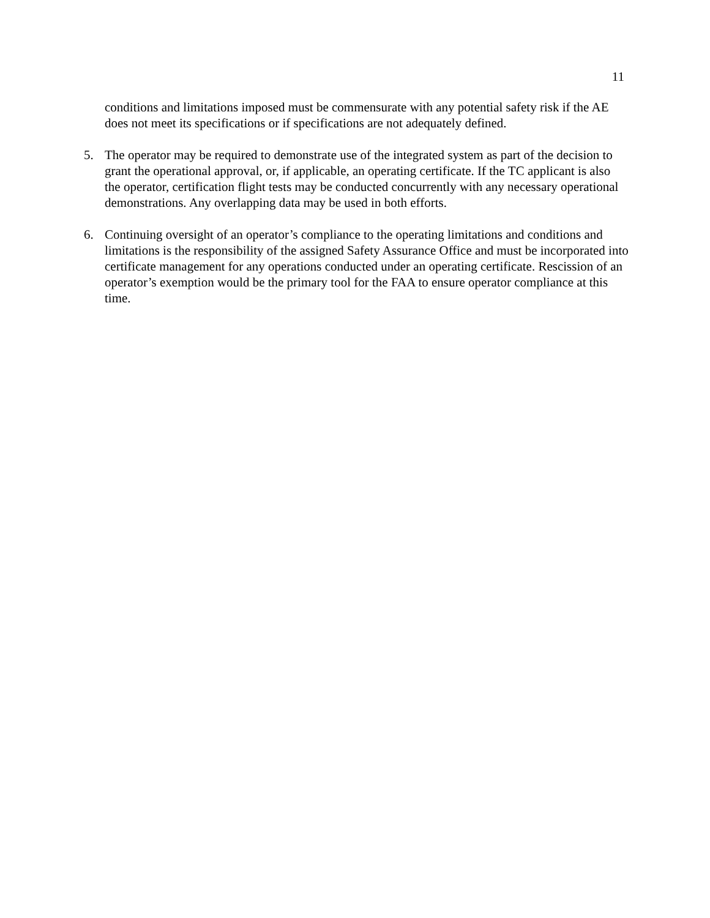11
conditions and limitations imposed must be commensurate with any potential safety risk if the AE does not meet its specifications or if specifications are not adequately defined.
5. The operator may be required to demonstrate use of the integrated system as part of the decision to grant the operational approval, or, if applicable, an operating certificate. If the TC applicant is also the operator, certification flight tests may be conducted concurrently with any necessary operational demonstrations. Any overlapping data may be used in both efforts.
6. Continuing oversight of an operator’s compliance to the operating limitations and conditions and limitations is the responsibility of the assigned Safety Assurance Office and must be incorporated into certificate management for any operations conducted under an operating certificate. Rescission of an operator’s exemption would be the primary tool for the FAA to ensure operator compliance at this time.